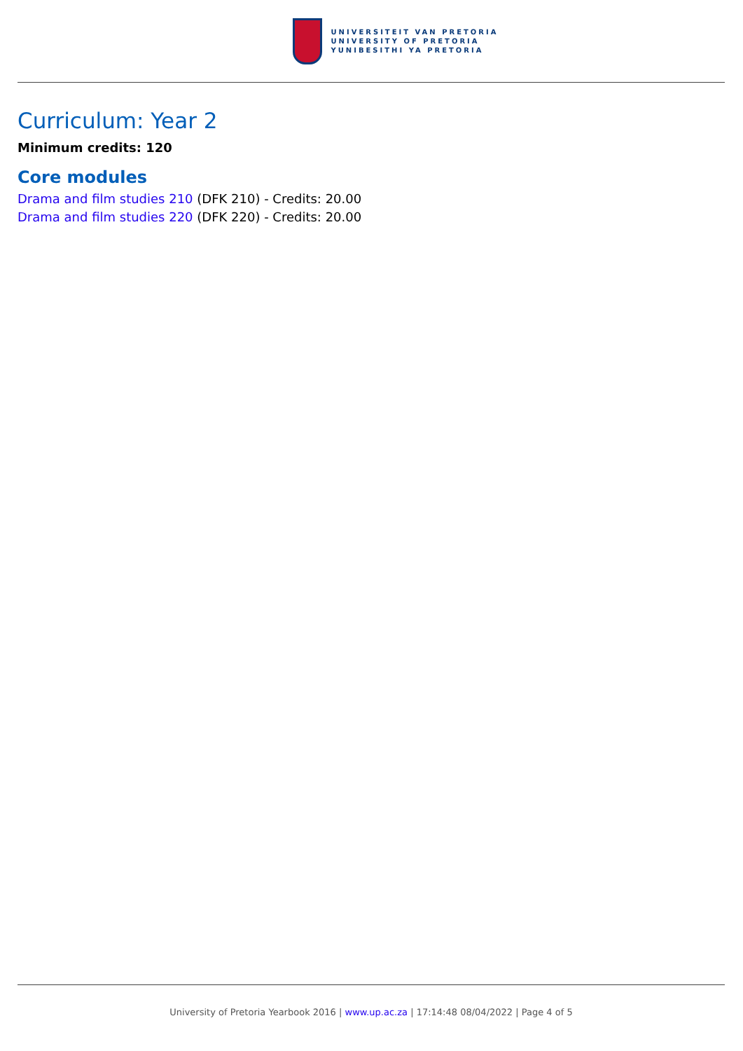UNIVERSITEIT VAN PRETORIA
UNIVERSITY OF PRETORIA
YUNIBESITHI YA PRETORIA
Curriculum: Year 2
Minimum credits: 120
Core modules
Drama and film studies 210 (DFK 210) - Credits: 20.00
Drama and film studies 220 (DFK 220) - Credits: 20.00
University of Pretoria Yearbook 2016 | www.up.ac.za | 17:14:48 08/04/2022 | Page 4 of 5